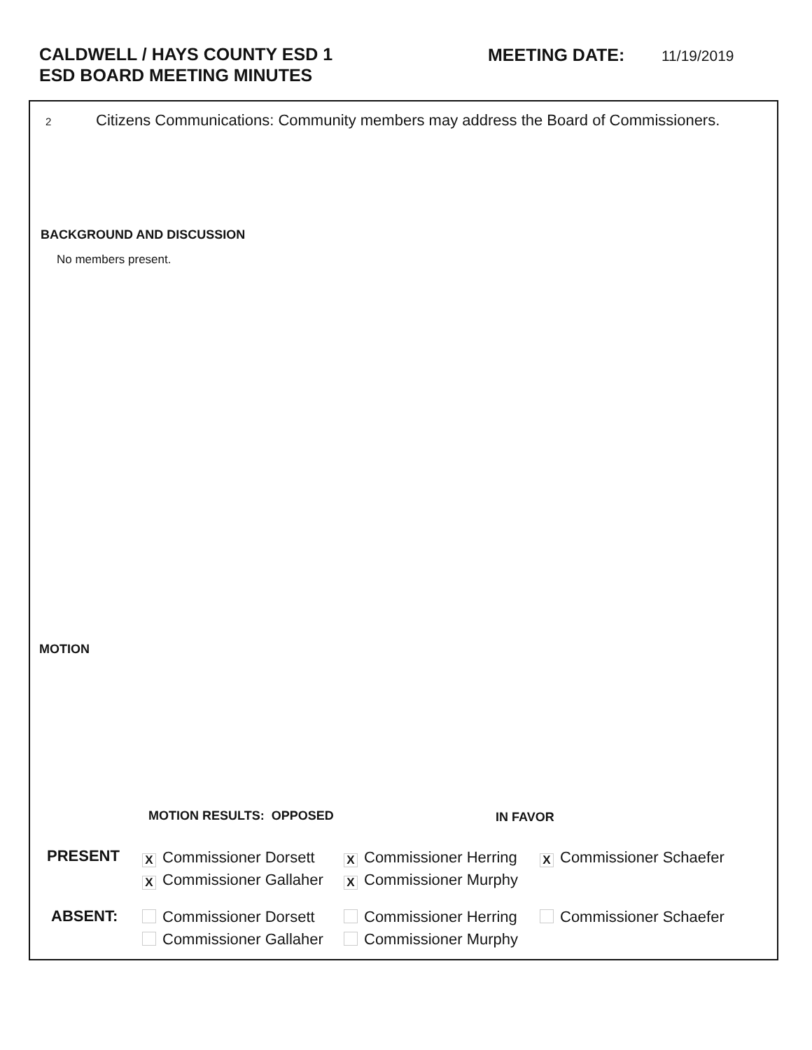CALDWELL / HAYS COUNTY ESD 1
ESD BOARD MEETING MINUTES
MEETING DATE: 11/19/2019
2
Citizens Communications: Community members may address the Board of Commissioners.
BACKGROUND AND DISCUSSION
No members present.
MOTION
MOTION RESULTS: OPPOSED IN FAVOR
PRESENT
X Commissioner Dorsett
X Commissioner Gallaher
X Commissioner Herring
X Commissioner Murphy
X Commissioner Schaefer
ABSENT:
Commissioner Dorsett
Commissioner Gallaher
Commissioner Herring
Commissioner Murphy
Commissioner Schaefer